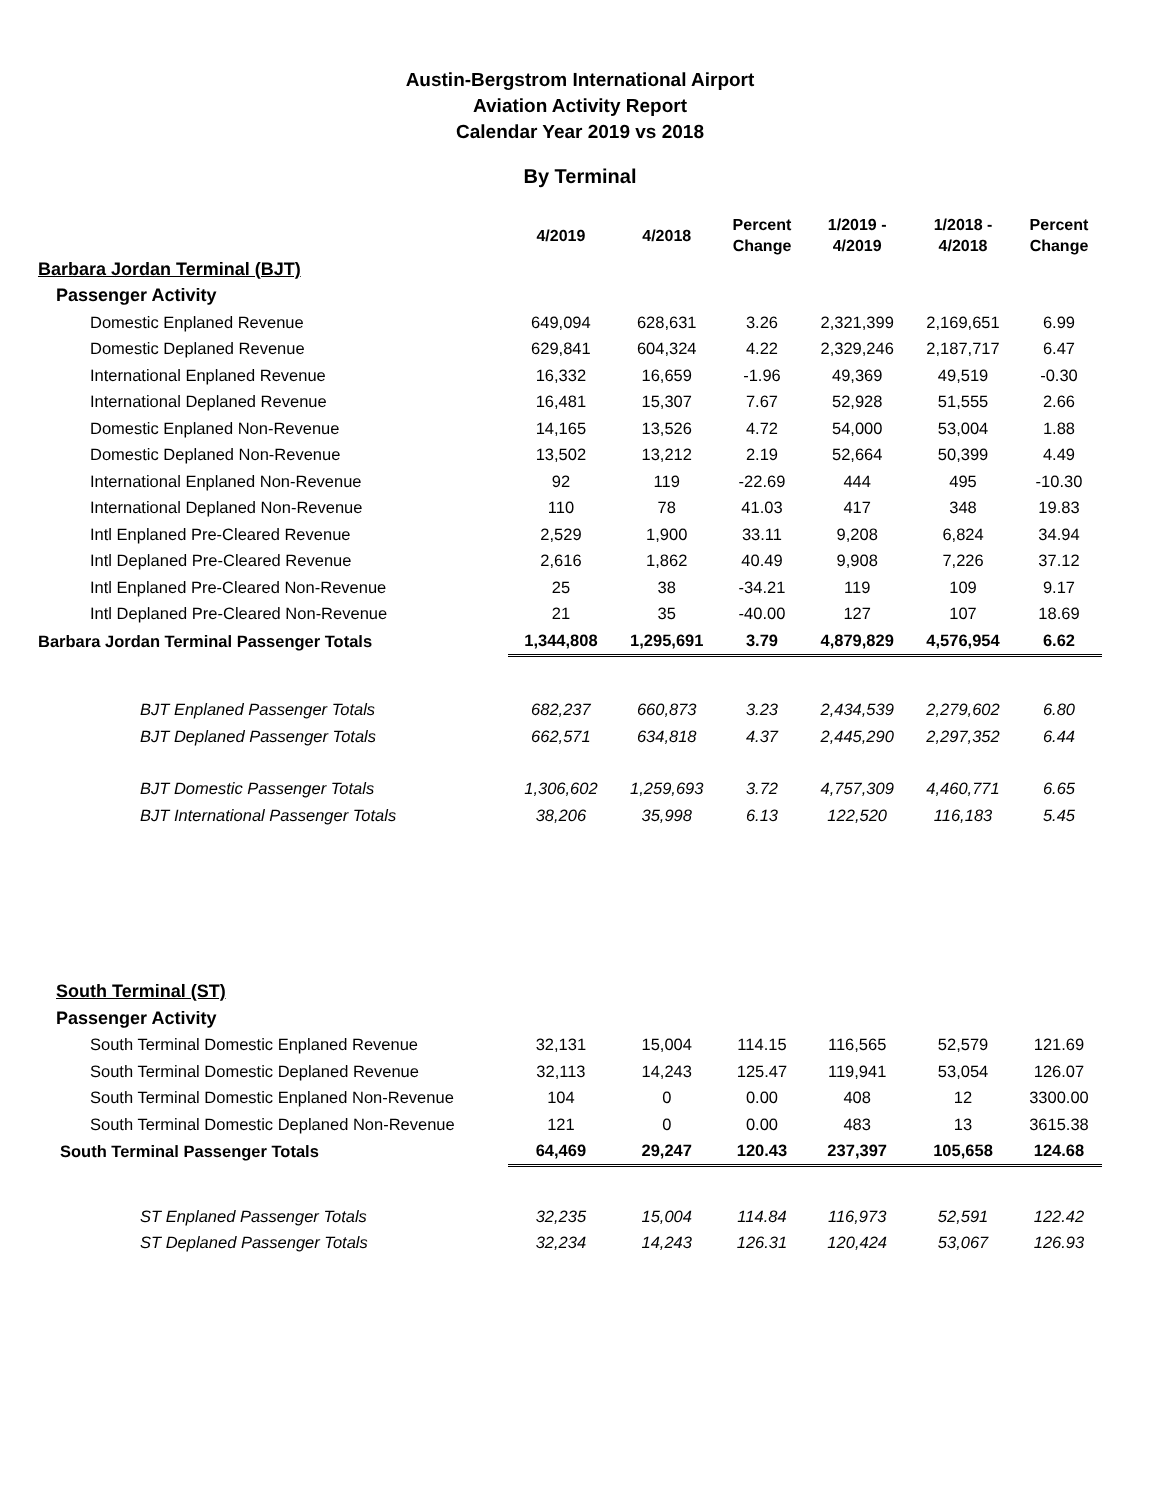Austin-Bergstrom International Airport
Aviation Activity Report
Calendar Year 2019 vs 2018
By Terminal
| | 4/2019 | 4/2018 | Percent Change | 1/2019 - 4/2019 | 1/2018 - 4/2018 | Percent Change |
| --- | --- | --- | --- | --- | --- | --- |
| Barbara Jordan Terminal (BJT) | | | | | | |
| Passenger Activity | | | | | | |
| Domestic Enplaned Revenue | 649,094 | 628,631 | 3.26 | 2,321,399 | 2,169,651 | 6.99 |
| Domestic Deplaned Revenue | 629,841 | 604,324 | 4.22 | 2,329,246 | 2,187,717 | 6.47 |
| International Enplaned Revenue | 16,332 | 16,659 | -1.96 | 49,369 | 49,519 | -0.30 |
| International Deplaned Revenue | 16,481 | 15,307 | 7.67 | 52,928 | 51,555 | 2.66 |
| Domestic Enplaned Non-Revenue | 14,165 | 13,526 | 4.72 | 54,000 | 53,004 | 1.88 |
| Domestic Deplaned Non-Revenue | 13,502 | 13,212 | 2.19 | 52,664 | 50,399 | 4.49 |
| International Enplaned Non-Revenue | 92 | 119 | -22.69 | 444 | 495 | -10.30 |
| International Deplaned Non-Revenue | 110 | 78 | 41.03 | 417 | 348 | 19.83 |
| Intl Enplaned Pre-Cleared Revenue | 2,529 | 1,900 | 33.11 | 9,208 | 6,824 | 34.94 |
| Intl Deplaned Pre-Cleared Revenue | 2,616 | 1,862 | 40.49 | 9,908 | 7,226 | 37.12 |
| Intl Enplaned Pre-Cleared Non-Revenue | 25 | 38 | -34.21 | 119 | 109 | 9.17 |
| Intl Deplaned Pre-Cleared Non-Revenue | 21 | 35 | -40.00 | 127 | 107 | 18.69 |
| Barbara Jordan Terminal Passenger Totals | 1,344,808 | 1,295,691 | 3.79 | 4,879,829 | 4,576,954 | 6.62 |
| BJT Enplaned Passenger Totals | 682,237 | 660,873 | 3.23 | 2,434,539 | 2,279,602 | 6.80 |
| BJT Deplaned Passenger Totals | 662,571 | 634,818 | 4.37 | 2,445,290 | 2,297,352 | 6.44 |
| BJT Domestic Passenger Totals | 1,306,602 | 1,259,693 | 3.72 | 4,757,309 | 4,460,771 | 6.65 |
| BJT International Passenger Totals | 38,206 | 35,998 | 6.13 | 122,520 | 116,183 | 5.45 |
| South Terminal (ST) | | | | | | |
| Passenger Activity | | | | | | |
| South Terminal Domestic Enplaned Revenue | 32,131 | 15,004 | 114.15 | 116,565 | 52,579 | 121.69 |
| South Terminal Domestic Deplaned Revenue | 32,113 | 14,243 | 125.47 | 119,941 | 53,054 | 126.07 |
| South Terminal Domestic Enplaned Non-Revenue | 104 | 0 | 0.00 | 408 | 12 | 3300.00 |
| South Terminal Domestic Deplaned Non-Revenue | 121 | 0 | 0.00 | 483 | 13 | 3615.38 |
| South Terminal Passenger Totals | 64,469 | 29,247 | 120.43 | 237,397 | 105,658 | 124.68 |
| ST Enplaned Passenger Totals | 32,235 | 15,004 | 114.84 | 116,973 | 52,591 | 122.42 |
| ST Deplaned Passenger Totals | 32,234 | 14,243 | 126.31 | 120,424 | 53,067 | 126.93 |